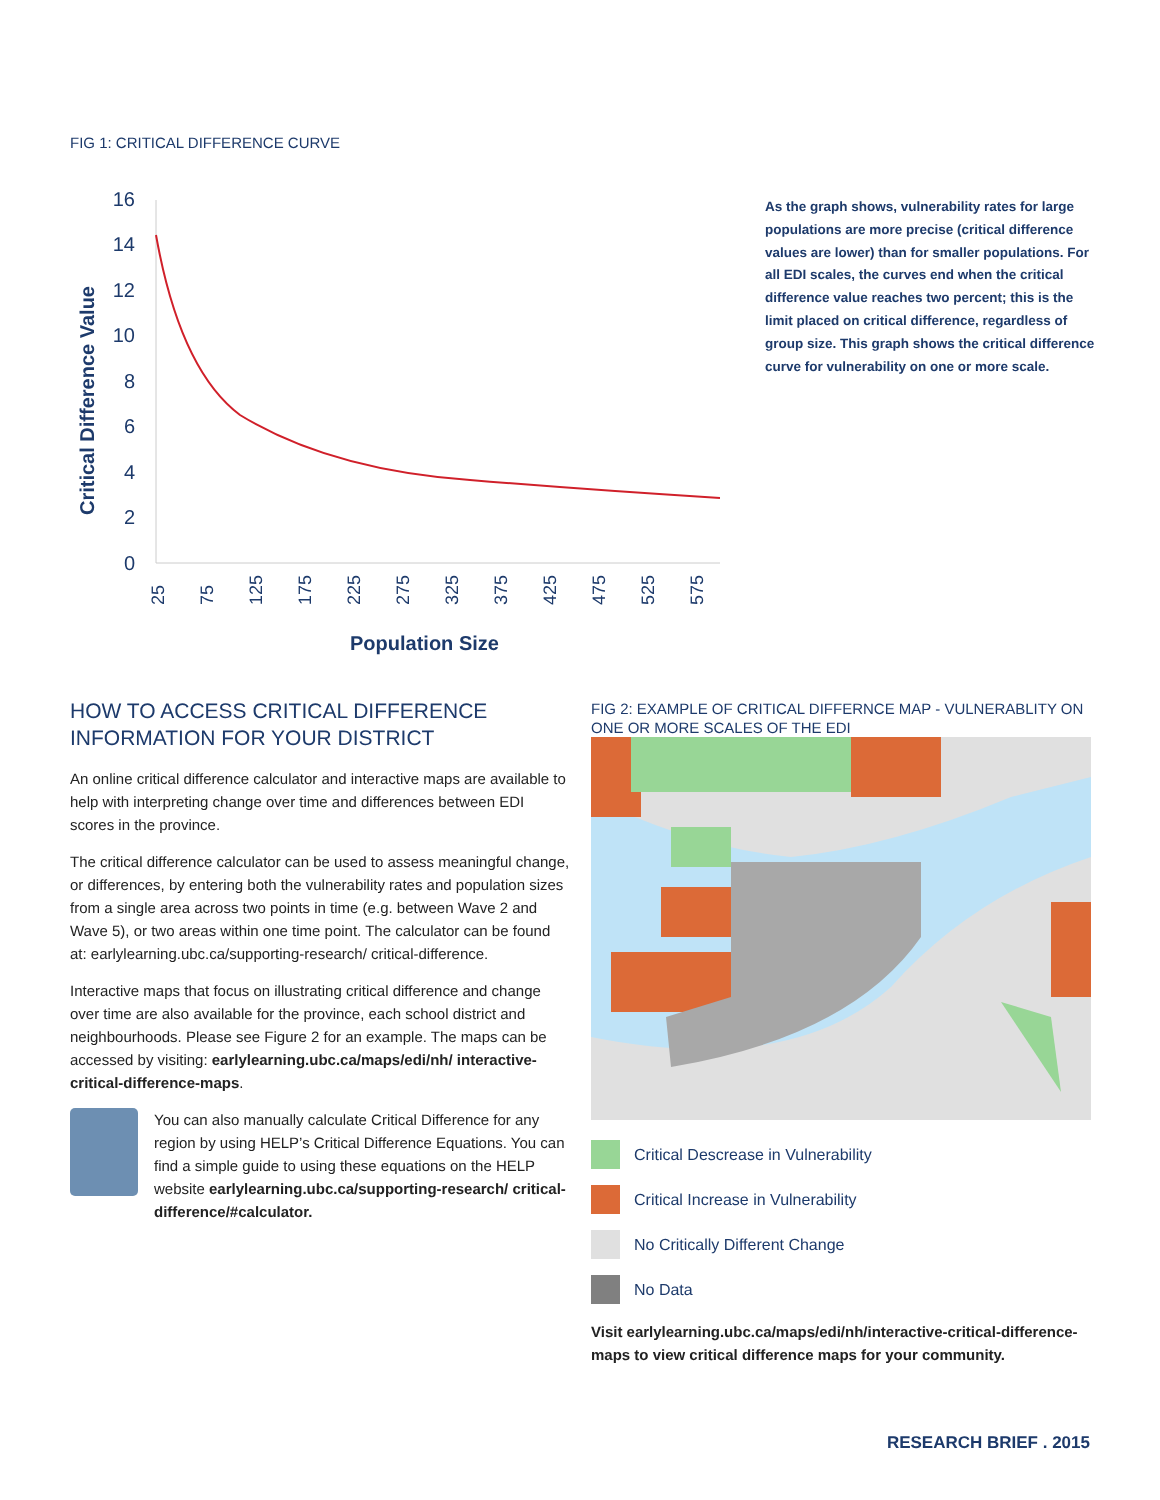FIG 1: CRITICAL DIFFERENCE CURVE
Critical Difference Value
16
14
12
10
8
6
4
2
0
25
75
125
175
225
275
325
375
425
475
525
575
Population Size
As the graph shows, vulnerability rates for large populations are more precise (critical difference values are lower) than for smaller populations. For all EDI scales, the curves end when the critical difference value reaches two percent; this is the limit placed on critical difference, regardless of group size. This graph shows the critical difference curve for vulnerability on one or more scale.
HOW TO ACCESS CRITICAL DIFFERENCE INFORMATION FOR YOUR DISTRICT
An online critical difference calculator and interactive maps are available to help with interpreting change over time and differences between EDI scores in the province.
The critical difference calculator can be used to assess meaningful change, or differences, by entering both the vulnerability rates and population sizes from a single area across two points in time (e.g. between Wave 2 and Wave 5), or two areas within one time point. The calculator can be found at: earlylearning.ubc.ca/supporting-research/ critical-difference.
Interactive maps that focus on illustrating critical difference and change over time are also available for the province, each school district and neighbourhoods. Please see Figure 2 for an example. The maps can be accessed by visiting: earlylearning.ubc.ca/maps/edi/nh/ interactive-critical-difference-maps.
You can also manually calculate Critical Difference for any region by using HELP’s Critical Difference Equations. You can find a simple guide to using these equations on the HELP website earlylearning.ubc.ca/supporting-research/ critical-difference/#calculator.
FIG 2: EXAMPLE OF CRITICAL DIFFERNCE MAP - VULNERABLITY ON ONE OR MORE SCALES OF THE EDI
Critical Descrease in Vulnerability
Critical Increase in Vulnerability
No Critically Different Change
No Data
Visit earlylearning.ubc.ca/maps/edi/nh/interactive-critical-difference-maps to view critical difference maps for your community.
RESEARCH BRIEF . 2015